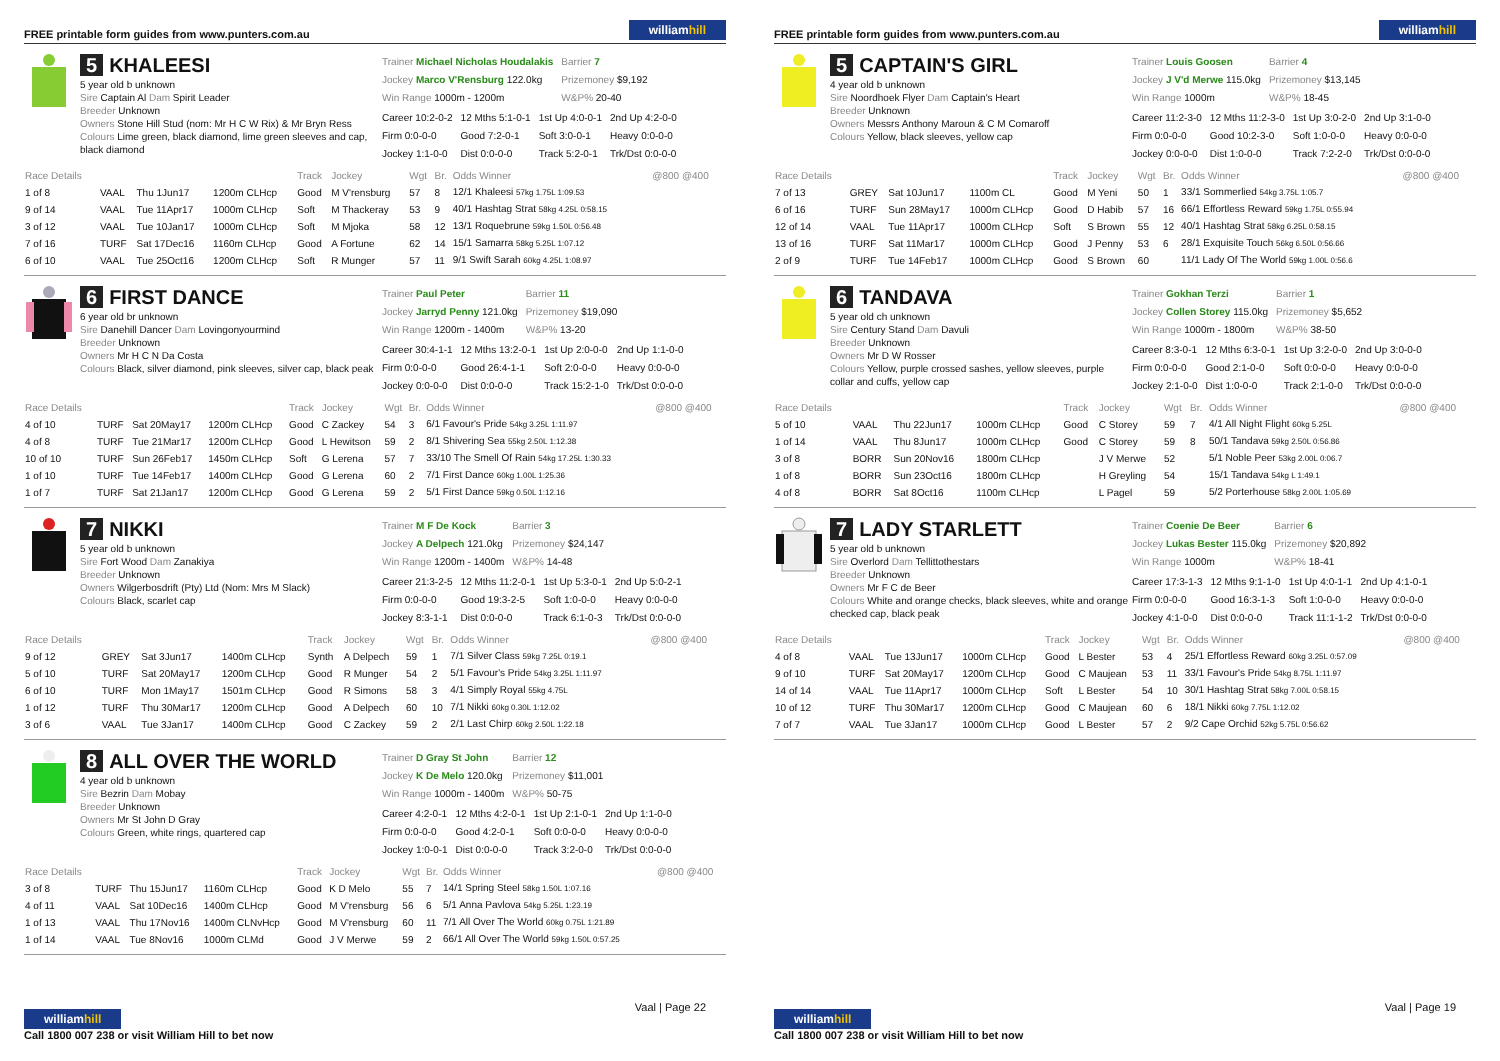FREE printable form guides from www.punters.com.au
williamhill
5 KHALEESI
5 year old b unknown
Sire Captain Al Dam Spirit Leader
Breeder Unknown
Owners Stone Hill Stud (nom: Mr H C W Rix) & Mr Bryn Ress
Colours Lime green, black diamond, lime green sleeves and cap, black diamond
| Trainer Michael Nicholas Houdalakis | Barrier 7 |
| Jockey Marco V'Rensburg 122.0kg | Prizemoney $9,192 |
| Win Range 1000m - 1200m | W&P% 20-40 |
| Career 10:2-0-2 | 12 Mths 5:1-0-1 | 1st Up 4:0-0-1 | 2nd Up 4:2-0-0 |
| Firm 0:0-0-0 | Good 7:2-0-1 | Soft 3:0-0-1 | Heavy 0:0-0-0 |
| Jockey 1:1-0-0 | Dist 0:0-0-0 | Track 5:2-0-1 | Trk/Dst 0:0-0-0 |
| Race Details | | | | Track | Jockey | Wgt | Br. | Odds Winner | @800 @400 |
| --- | --- | --- | --- | --- | --- | --- | --- | --- | --- |
| 1 of 8 | VAAL | Thu 1Jun17 | 1200m CLHcp | Good | M V'rensburg | 57 | 8 | 12/1 Khaleesi 57kg 1.75L 1:09.53 | |
| 9 of 14 | VAAL | Tue 11Apr17 | 1000m CLHcp | Soft | M Thackeray | 53 | 9 | 40/1 Hashtag Strat 58kg 4.25L 0:58.15 | |
| 3 of 12 | VAAL | Tue 10Jan17 | 1000m CLHcp | Soft | M Mjoka | 58 | 12 | 13/1 Roquebrune 59kg 1.50L 0:56.48 | |
| 7 of 16 | TURF | Sat 17Dec16 | 1160m CLHcp | Good | A Fortune | 62 | 14 | 15/1 Samarra 58kg 5.25L 1:07.12 | |
| 6 of 10 | VAAL | Tue 25Oct16 | 1200m CLHcp | Soft | R Munger | 57 | 11 | 9/1 Swift Sarah 60kg 4.25L 1:08.97 | |
6 FIRST DANCE
6 year old br unknown
Sire Danehill Dancer Dam Lovingonyourmind
Breeder Unknown
Owners Mr H C N Da Costa
Colours Black, silver diamond, pink sleeves, silver cap, black peak
| Trainer Paul Peter | Barrier 11 |
| Jockey Jarryd Penny 121.0kg | Prizemoney $19,090 |
| Win Range 1200m - 1400m | W&P% 13-20 |
| Career 30:4-1-1 | 12 Mths 13:2-0-1 | 1st Up 2:0-0-0 | 2nd Up 1:1-0-0 |
| Firm 0:0-0-0 | Good 26:4-1-1 | Soft 2:0-0-0 | Heavy 0:0-0-0 |
| Jockey 0:0-0-0 | Dist 0:0-0-0 | Track 15:2-1-0 | Trk/Dst 0:0-0-0 |
| Race Details | | | | Track | Jockey | Wgt | Br. | Odds Winner | @800 @400 |
| --- | --- | --- | --- | --- | --- | --- | --- | --- | --- |
| 4 of 10 | TURF | Sat 20May17 | 1200m CLHcp | Good | C Zackey | 54 | 3 | 6/1 Favour's Pride 54kg 3.25L 1:11.97 | |
| 4 of 8 | TURF | Tue 21Mar17 | 1200m CLHcp | Good | L Hewitson | 59 | 2 | 8/1 Shivering Sea 55kg 2.50L 1:12.38 | |
| 10 of 10 | TURF | Sun 26Feb17 | 1450m CLHcp | Soft | G Lerena | 57 | 7 | 33/10 The Smell Of Rain 54kg 17.25L 1:30.33 | |
| 1 of 10 | TURF | Tue 14Feb17 | 1400m CLHcp | Good | G Lerena | 60 | 2 | 7/1 First Dance 60kg 1.00L 1:25.36 | |
| 1 of 7 | TURF | Sat 21Jan17 | 1200m CLHcp | Good | G Lerena | 59 | 2 | 5/1 First Dance 59kg 0.50L 1:12.16 | |
7 NIKKI
5 year old b unknown
Sire Fort Wood Dam Zanakiya
Breeder Unknown
Owners Wilgerbosdrift (Pty) Ltd (Nom: Mrs M Slack)
Colours Black, scarlet cap
| Trainer M F De Kock | Barrier 3 |
| Jockey A Delpech 121.0kg | Prizemoney $24,147 |
| Win Range 1200m - 1400m | W&P% 14-48 |
| Career 21:3-2-5 | 12 Mths 11:2-0-1 | 1st Up 5:3-0-1 | 2nd Up 5:0-2-1 |
| Firm 0:0-0-0 | Good 19:3-2-5 | Soft 1:0-0-0 | Heavy 0:0-0-0 |
| Jockey 8:3-1-1 | Dist 0:0-0-0 | Track 6:1-0-3 | Trk/Dst 0:0-0-0 |
| Race Details | | | | Track | Jockey | Wgt | Br. | Odds Winner | @800 @400 |
| --- | --- | --- | --- | --- | --- | --- | --- | --- | --- |
| 9 of 12 | GREY | Sat 3Jun17 | 1400m CLHcp | Synth | A Delpech | 59 | 1 | 7/1 Silver Class 59kg 7.25L 0:19.1 | |
| 5 of 10 | TURF | Sat 20May17 | 1200m CLHcp | Good | R Munger | 54 | 2 | 5/1 Favour's Pride 54kg 3.25L 1:11.97 | |
| 6 of 10 | TURF | Mon 1May17 | 1501m CLHcp | Good | R Simons | 58 | 3 | 4/1 Simply Royal 55kg 4.75L | |
| 1 of 12 | TURF | Thu 30Mar17 | 1200m CLHcp | Good | A Delpech | 60 | 10 | 7/1 Nikki 60kg 0.30L 1:12.02 | |
| 3 of 6 | VAAL | Tue 3Jan17 | 1400m CLHcp | Good | C Zackey | 59 | 2 | 2/1 Last Chirp 60kg 2.50L 1:22.18 | |
8 ALL OVER THE WORLD
4 year old b unknown
Sire Bezrin Dam Mobay
Breeder Unknown
Owners Mr St John D Gray
Colours Green, white rings, quartered cap
| Trainer D Gray St John | Barrier 12 |
| Jockey K De Melo 120.0kg | Prizemoney $11,001 |
| Win Range 1000m - 1400m | W&P% 50-75 |
| Career 4:2-0-1 | 12 Mths 4:2-0-1 | 1st Up 2:1-0-1 | 2nd Up 1:1-0-0 |
| Firm 0:0-0-0 | Good 4:2-0-1 | Soft 0:0-0-0 | Heavy 0:0-0-0 |
| Jockey 1:0-0-1 | Dist 0:0-0-0 | Track 3:2-0-0 | Trk/Dst 0:0-0-0 |
| Race Details | | | | Track | Jockey | Wgt | Br. | Odds Winner | @800 @400 |
| --- | --- | --- | --- | --- | --- | --- | --- | --- | --- |
| 3 of 8 | TURF | Thu 15Jun17 | 1160m CLHcp | Good | K D Melo | 55 | 7 | 14/1 Spring Steel 58kg 1.50L 1:07.16 | |
| 4 of 11 | VAAL | Sat 10Dec16 | 1400m CLHcp | Good | M V'rensburg | 56 | 6 | 5/1 Anna Pavlova 54kg 5.25L 1:23.19 | |
| 1 of 13 | VAAL | Thu 17Nov16 | 1400m CLNvHcp | Good | M V'rensburg | 60 | 11 | 7/1 All Over The World 60kg 0.75L 1:21.89 | |
| 1 of 14 | VAAL | Tue 8Nov16 | 1000m CLMd | Good | J V Merwe | 59 | 2 | 66/1 All Over The World 59kg 1.50L 0:57.25 | |
williamhill
Call 1800 007 238 or visit William Hill to bet now
Vaal | Page 22
FREE printable form guides from www.punters.com.au
williamhill
5 CAPTAIN'S GIRL
4 year old b unknown
Sire Noordhoek Flyer Dam Captain's Heart
Breeder Unknown
Owners Messrs Anthony Maroun & C M Comaroff
Colours Yellow, black sleeves, yellow cap
| Trainer Louis Goosen | Barrier 4 |
| Jockey J V'd Merwe 115.0kg | Prizemoney $13,145 |
| Win Range 1000m | W&P% 18-45 |
| Career 11:2-3-0 | 12 Mths 11:2-3-0 | 1st Up 3:0-2-0 | 2nd Up 3:1-0-0 |
| Firm 0:0-0-0 | Good 10:2-3-0 | Soft 1:0-0-0 | Heavy 0:0-0-0 |
| Jockey 0:0-0-0 | Dist 1:0-0-0 | Track 7:2-2-0 | Trk/Dst 0:0-0-0 |
| Race Details | | | | Track | Jockey | Wgt | Br. | Odds Winner | @800 @400 |
| --- | --- | --- | --- | --- | --- | --- | --- | --- | --- |
| 7 of 13 | GREY | Sat 10Jun17 | 1100m CL | Good | M Yeni | 50 | 1 | 33/1 Sommerlied 54kg 3.75L 1:05.7 | |
| 6 of 16 | TURF | Sun 28May17 | 1000m CLHcp | Good | D Habib | 57 | 16 | 66/1 Effortless Reward 59kg 1.75L 0:55.94 | |
| 12 of 14 | VAAL | Tue 11Apr17 | 1000m CLHcp | Soft | S Brown | 55 | 12 | 40/1 Hashtag Strat 58kg 6.25L 0:58.15 | |
| 13 of 16 | TURF | Sat 11Mar17 | 1000m CLHcp | Good | J Penny | 53 | 6 | 28/1 Exquisite Touch 56kg 6.50L 0:56.66 | |
| 2 of 9 | TURF | Tue 14Feb17 | 1000m CLHcp | Good | S Brown | 60 | | 11/1 Lady Of The World 59kg 1.00L 0:56.6 | |
6 TANDAVA
5 year old ch unknown
Sire Century Stand Dam Davuli
Breeder Unknown
Owners Mr D W Rosser
Colours Yellow, purple crossed sashes, yellow sleeves, purple collar and cuffs, yellow cap
| Trainer Gokhan Terzi | Barrier 1 |
| Jockey Collen Storey 115.0kg | Prizemoney $5,652 |
| Win Range 1000m - 1800m | W&P% 38-50 |
| Career 8:3-0-1 | 12 Mths 6:3-0-1 | 1st Up 3:2-0-0 | 2nd Up 3:0-0-0 |
| Firm 0:0-0-0 | Good 2:1-0-0 | Soft 0:0-0-0 | Heavy 0:0-0-0 |
| Jockey 2:1-0-0 | Dist 1:0-0-0 | Track 2:1-0-0 | Trk/Dst 0:0-0-0 |
| Race Details | | | | Track | Jockey | Wgt | Br. | Odds Winner | @800 @400 |
| --- | --- | --- | --- | --- | --- | --- | --- | --- | --- |
| 5 of 10 | VAAL | Thu 22Jun17 | 1000m CLHcp | Good | C Storey | 59 | 7 | 4/1 All Night Flight 60kg 5.25L | |
| 1 of 14 | VAAL | Thu 8Jun17 | 1000m CLHcp | Good | C Storey | 59 | 8 | 50/1 Tandava 59kg 2.50L 0:56.86 | |
| 3 of 8 | BORR | Sun 20Nov16 | 1800m CLHcp | | J V Merwe | 52 | | 5/1 Noble Peer 53kg 2.00L 0:06.7 | |
| 1 of 8 | BORR | Sun 23Oct16 | 1800m CLHcp | | H Greyling | 54 | | 15/1 Tandava 54kg L 1:49.1 | |
| 4 of 8 | BORR | Sat 8Oct16 | 1100m CLHcp | | L Pagel | 59 | | 5/2 Porterhouse 58kg 2.00L 1:05.69 | |
7 LADY STARLETT
5 year old b unknown
Sire Overlord Dam Tellittothestars
Breeder Unknown
Owners Mr F C de Beer
Colours White and orange checks, black sleeves, white and orange checked cap, black peak
| Trainer Coenie De Beer | Barrier 6 |
| Jockey Lukas Bester 115.0kg | Prizemoney $20,892 |
| Win Range 1000m | W&P% 18-41 |
| Career 17:3-1-3 | 12 Mths 9:1-1-0 | 1st Up 4:0-1-1 | 2nd Up 4:1-0-1 |
| Firm 0:0-0-0 | Good 16:3-1-3 | Soft 1:0-0-0 | Heavy 0:0-0-0 |
| Jockey 4:1-0-0 | Dist 0:0-0-0 | Track 11:1-1-2 | Trk/Dst 0:0-0-0 |
| Race Details | | | | Track | Jockey | Wgt | Br. | Odds Winner | @800 @400 |
| --- | --- | --- | --- | --- | --- | --- | --- | --- | --- |
| 4 of 8 | VAAL | Tue 13Jun17 | 1000m CLHcp | Good | L Bester | 53 | 4 | 25/1 Effortless Reward 60kg 3.25L 0:57.09 | |
| 9 of 10 | TURF | Sat 20May17 | 1200m CLHcp | Good | C Maujean | 53 | 11 | 33/1 Favour's Pride 54kg 8.75L 1:11.97 | |
| 14 of 14 | VAAL | Tue 11Apr17 | 1000m CLHcp | Soft | L Bester | 54 | 10 | 30/1 Hashtag Strat 58kg 7.00L 0:58.15 | |
| 10 of 12 | TURF | Thu 30Mar17 | 1200m CLHcp | Good | C Maujean | 60 | 6 | 18/1 Nikki 60kg 7.75L 1:12.02 | |
| 7 of 7 | VAAL | Tue 3Jan17 | 1000m CLHcp | Good | L Bester | 57 | 2 | 9/2 Cape Orchid 52kg 5.75L 0:56.62 | |
williamhill
Call 1800 007 238 or visit William Hill to bet now
Vaal | Page 19